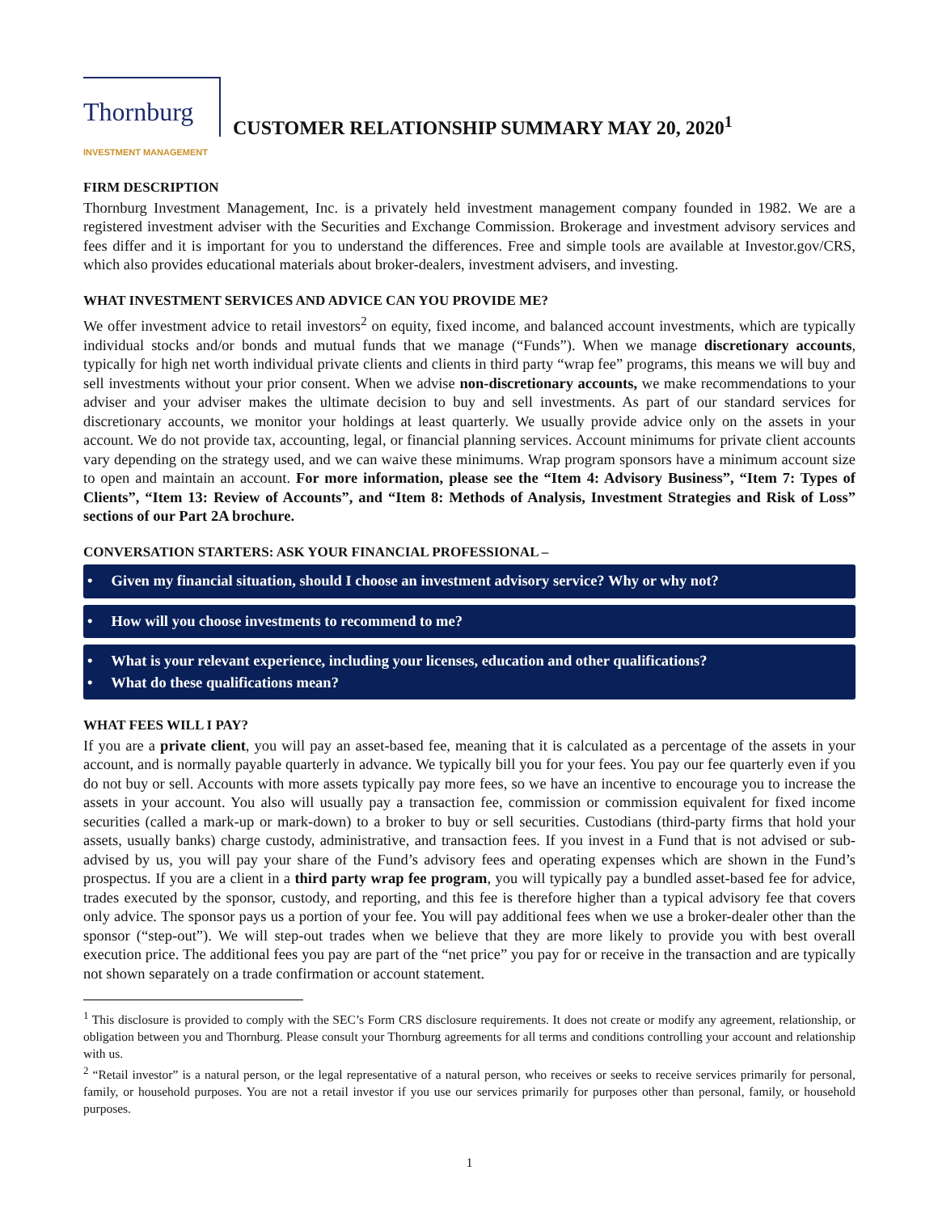Thornburg
INVESTMENT MANAGEMENT
CUSTOMER RELATIONSHIP SUMMARY MAY 20, 2020<sup>1</sup>
FIRM DESCRIPTION
Thornburg Investment Management, Inc. is a privately held investment management company founded in 1982. We are a registered investment adviser with the Securities and Exchange Commission. Brokerage and investment advisory services and fees differ and it is important for you to understand the differences. Free and simple tools are available at Investor.gov/CRS, which also provides educational materials about broker-dealers, investment advisers, and investing.
WHAT INVESTMENT SERVICES AND ADVICE CAN YOU PROVIDE ME?
We offer investment advice to retail investors<sup>2</sup> on equity, fixed income, and balanced account investments, which are typically individual stocks and/or bonds and mutual funds that we manage (“Funds”). When we manage discretionary accounts, typically for high net worth individual private clients and clients in third party “wrap fee” programs, this means we will buy and sell investments without your prior consent. When we advise non-discretionary accounts, we make recommendations to your adviser and your adviser makes the ultimate decision to buy and sell investments. As part of our standard services for discretionary accounts, we monitor your holdings at least quarterly. We usually provide advice only on the assets in your account. We do not provide tax, accounting, legal, or financial planning services. Account minimums for private client accounts vary depending on the strategy used, and we can waive these minimums. Wrap program sponsors have a minimum account size to open and maintain an account. For more information, please see the “Item 4: Advisory Business”, “Item 7: Types of Clients”, “Item 13: Review of Accounts”, and “Item 8: Methods of Analysis, Investment Strategies and Risk of Loss” sections of our Part 2A brochure.
CONVERSATION STARTERS: ASK YOUR FINANCIAL PROFESSIONAL –
• Given my financial situation, should I choose an investment advisory service? Why or why not?
• How will you choose investments to recommend to me?
• What is your relevant experience, including your licenses, education and other qualifications?
• What do these qualifications mean?
WHAT FEES WILL I PAY?
If you are a private client, you will pay an asset-based fee, meaning that it is calculated as a percentage of the assets in your account, and is normally payable quarterly in advance. We typically bill you for your fees. You pay our fee quarterly even if you do not buy or sell. Accounts with more assets typically pay more fees, so we have an incentive to encourage you to increase the assets in your account. You also will usually pay a transaction fee, commission or commission equivalent for fixed income securities (called a mark-up or mark-down) to a broker to buy or sell securities. Custodians (third-party firms that hold your assets, usually banks) charge custody, administrative, and transaction fees. If you invest in a Fund that is not advised or sub-advised by us, you will pay your share of the Fund’s advisory fees and operating expenses which are shown in the Fund’s prospectus. If you are a client in a third party wrap fee program, you will typically pay a bundled asset-based fee for advice, trades executed by the sponsor, custody, and reporting, and this fee is therefore higher than a typical advisory fee that covers only advice. The sponsor pays us a portion of your fee. You will pay additional fees when we use a broker-dealer other than the sponsor (“step-out”). We will step-out trades when we believe that they are more likely to provide you with best overall execution price. The additional fees you pay are part of the “net price” you pay for or receive in the transaction and are typically not shown separately on a trade confirmation or account statement.
<sup>1</sup> This disclosure is provided to comply with the SEC’s Form CRS disclosure requirements. It does not create or modify any agreement, relationship, or obligation between you and Thornburg. Please consult your Thornburg agreements for all terms and conditions controlling your account and relationship with us.
<sup>2</sup> “Retail investor” is a natural person, or the legal representative of a natural person, who receives or seeks to receive services primarily for personal, family, or household purposes. You are not a retail investor if you use our services primarily for purposes other than personal, family, or household purposes.
1